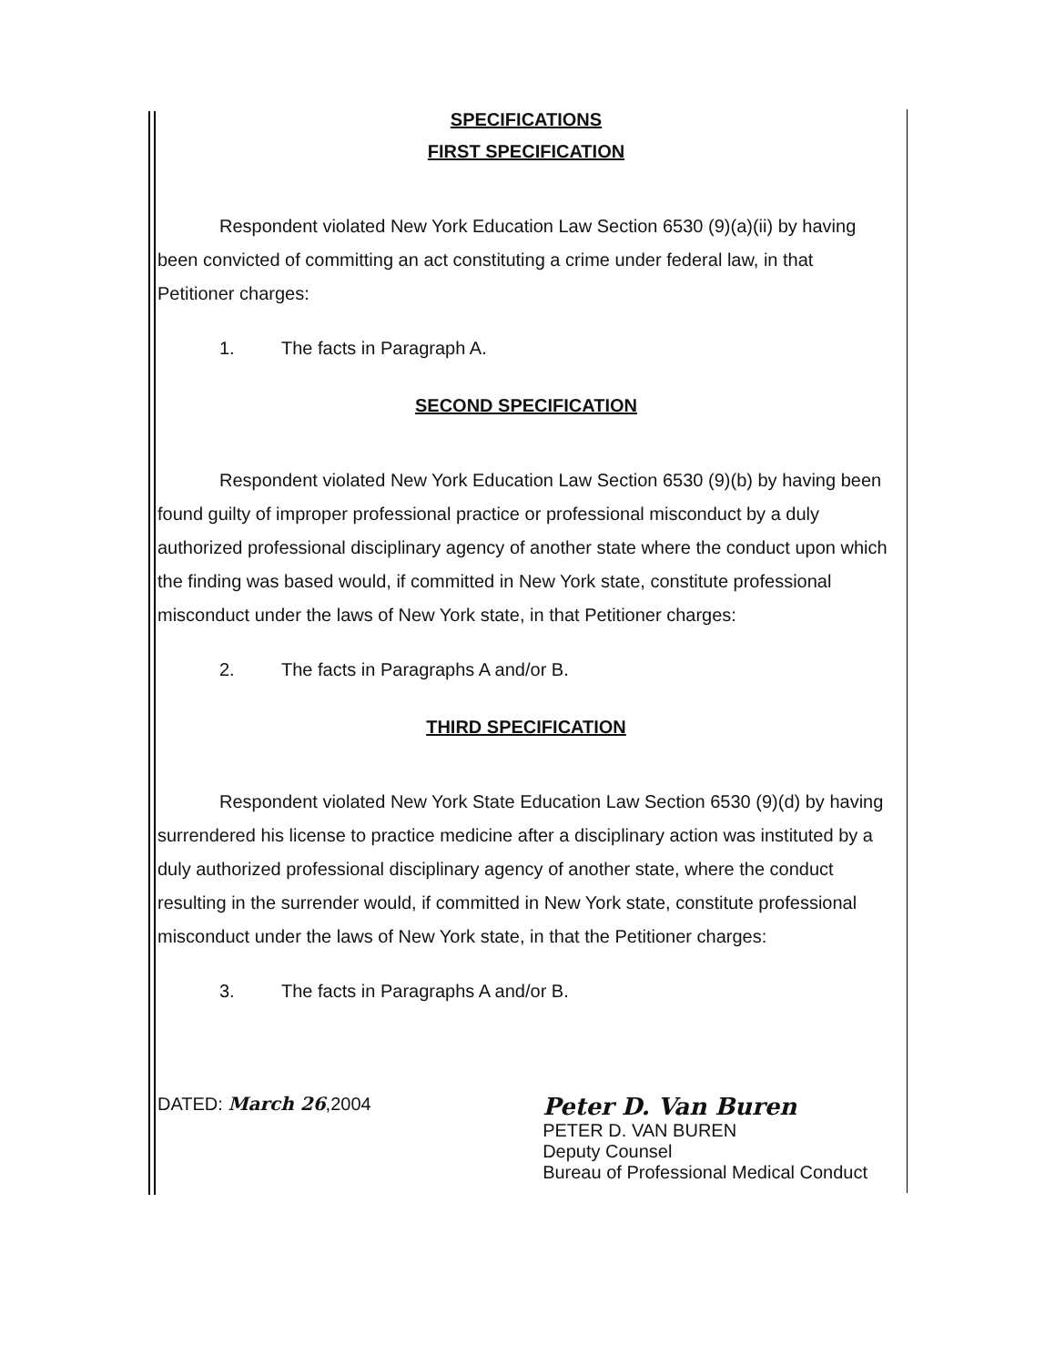SPECIFICATIONS
FIRST SPECIFICATION
Respondent violated New York Education Law Section 6530 (9)(a)(ii) by having been convicted of committing an act constituting a crime under federal law, in that Petitioner charges:
1. The facts in Paragraph A.
SECOND SPECIFICATION
Respondent violated New York Education Law Section 6530 (9)(b) by having been found guilty of improper professional practice or professional misconduct by a duly authorized professional disciplinary agency of another state where the conduct upon which the finding was based would, if committed in New York state, constitute professional misconduct under the laws of New York state, in that Petitioner charges:
2. The facts in Paragraphs A and/or B.
THIRD SPECIFICATION
Respondent violated New York State Education Law Section 6530 (9)(d) by having surrendered his license to practice medicine after a disciplinary action was instituted by a duly authorized professional disciplinary agency of another state, where the conduct resulting in the surrender would, if committed in New York state, constitute professional misconduct under the laws of New York state, in that the Petitioner charges:
3. The facts in Paragraphs A and/or B.
DATED: March 26,2004
Peter D. Van Buren
PETER D. VAN BUREN
Deputy Counsel
Bureau of Professional Medical Conduct